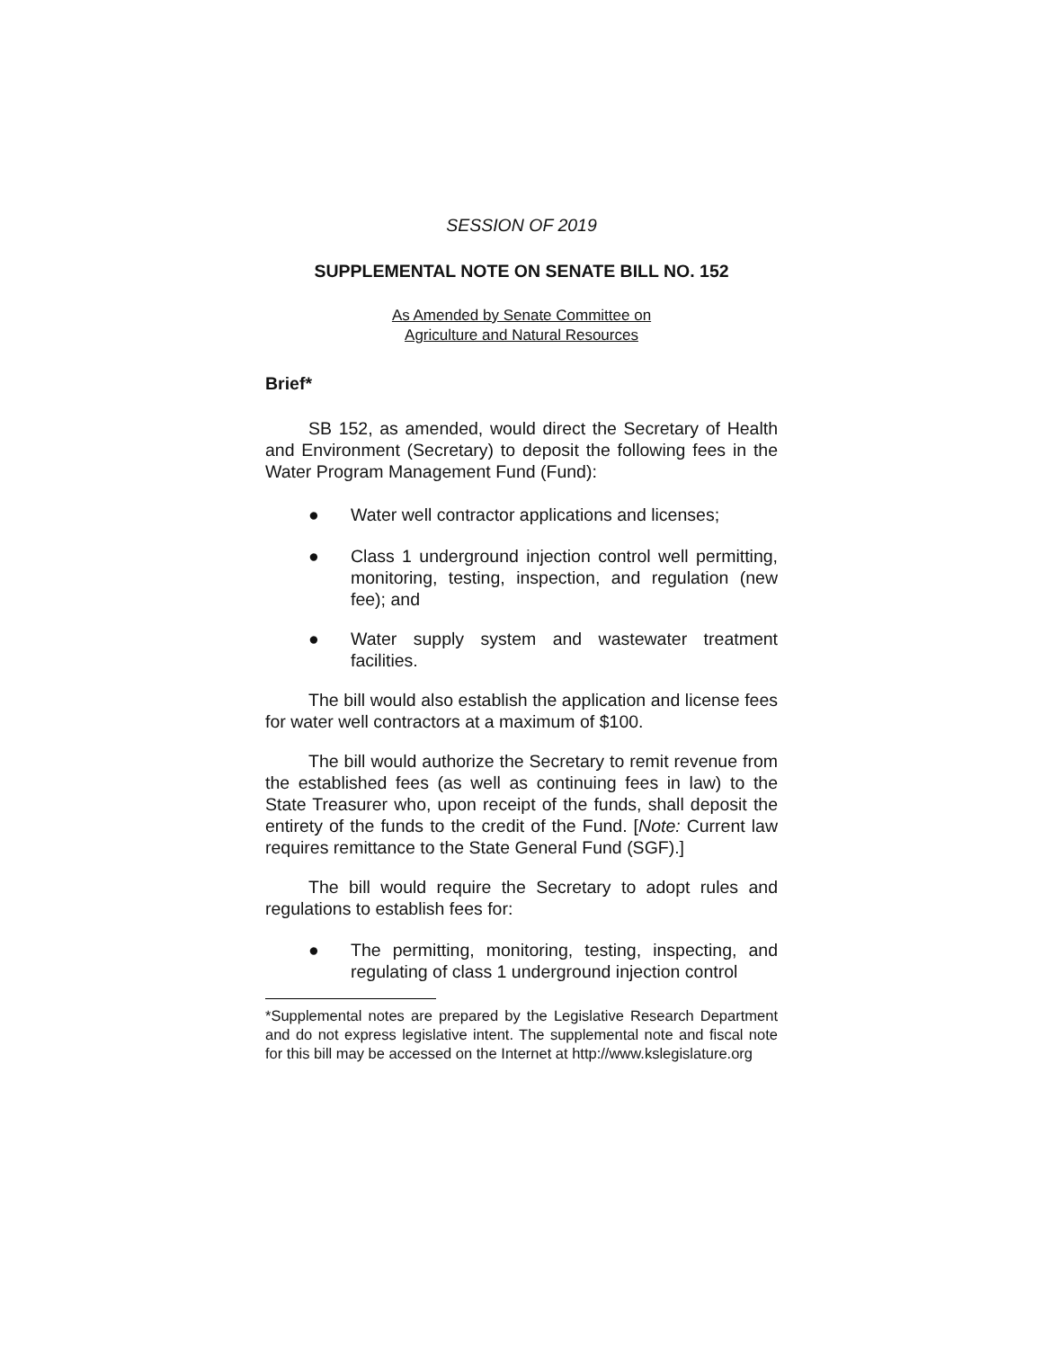SESSION OF 2019
SUPPLEMENTAL NOTE ON SENATE BILL NO. 152
As Amended by Senate Committee on
Agriculture and Natural Resources
Brief*
SB 152, as amended, would direct the Secretary of Health and Environment (Secretary) to deposit the following fees in the Water Program Management Fund (Fund):
● Water well contractor applications and licenses;
● Class 1 underground injection control well permitting, monitoring, testing, inspection, and regulation (new fee); and
● Water supply system and wastewater treatment facilities.
The bill would also establish the application and license fees for water well contractors at a maximum of $100.
The bill would authorize the Secretary to remit revenue from the established fees (as well as continuing fees in law) to the State Treasurer who, upon receipt of the funds, shall deposit the entirety of the funds to the credit of the Fund. [Note: Current law requires remittance to the State General Fund (SGF).]
The bill would require the Secretary to adopt rules and regulations to establish fees for:
● The permitting, monitoring, testing, inspecting, and regulating of class 1 underground injection control
*Supplemental notes are prepared by the Legislative Research Department and do not express legislative intent. The supplemental note and fiscal note for this bill may be accessed on the Internet at http://www.kslegislature.org